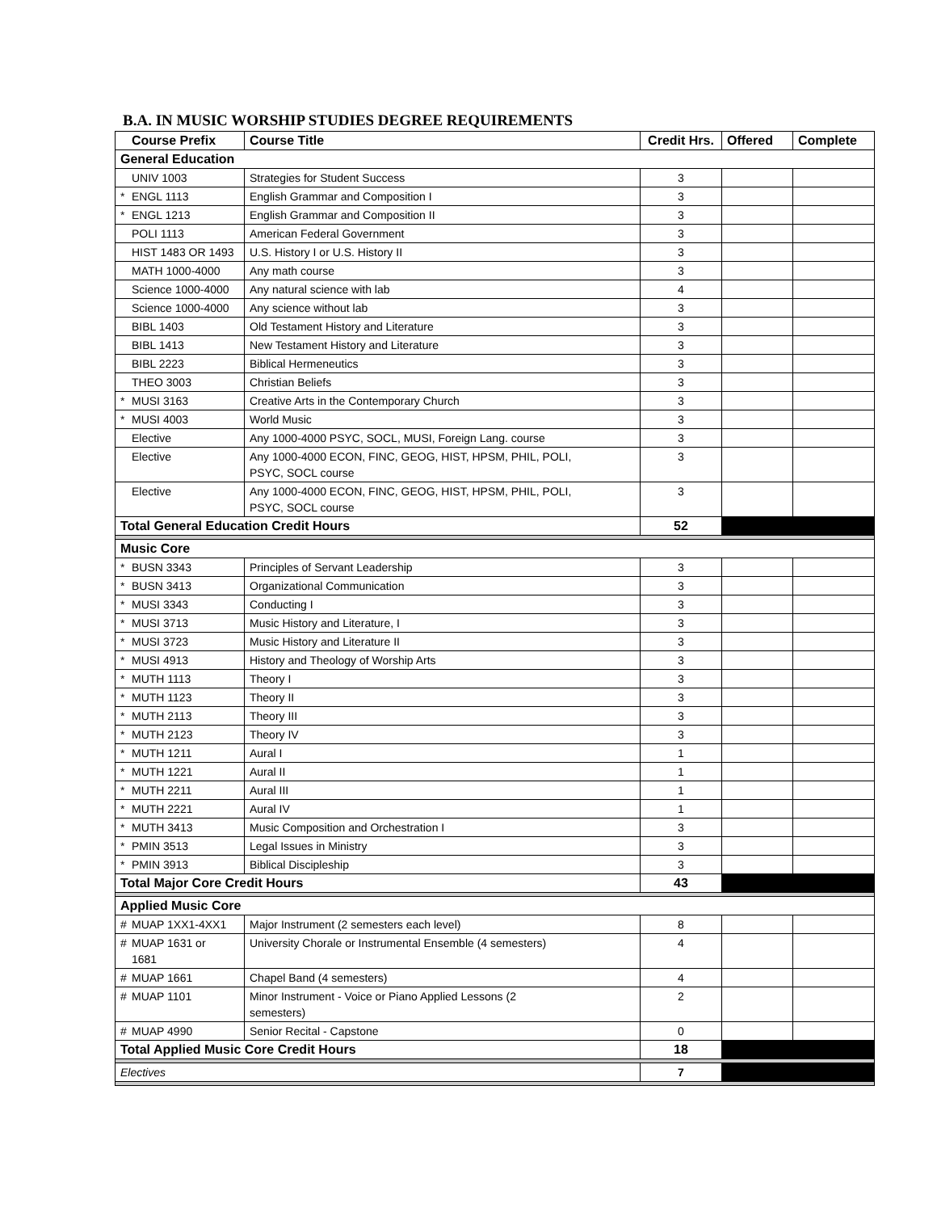B.A. IN MUSIC WORSHIP STUDIES DEGREE REQUIREMENTS
| | Course Prefix | Course Title | Credit Hrs. | Offered | Complete |
| --- | --- | --- | --- | --- | --- |
| General Education | | | | | |
| | UNIV 1003 | Strategies for Student Success | 3 | | |
| * | ENGL 1113 | English Grammar and Composition I | 3 | | |
| * | ENGL 1213 | English Grammar and Composition II | 3 | | |
| | POLI 1113 | American Federal Government | 3 | | |
| | HIST 1483 OR 1493 | U.S. History I or U.S. History II | 3 | | |
| | MATH 1000-4000 | Any math course | 3 | | |
| | Science 1000-4000 | Any natural science with lab | 4 | | |
| | Science 1000-4000 | Any science without lab | 3 | | |
| | BIBL 1403 | Old Testament History and Literature | 3 | | |
| | BIBL 1413 | New Testament History and Literature | 3 | | |
| | BIBL 2223 | Biblical Hermeneutics | 3 | | |
| | THEO 3003 | Christian Beliefs | 3 | | |
| * | MUSI 3163 | Creative Arts in the Contemporary Church | 3 | | |
| * | MUSI 4003 | World Music | 3 | | |
| | Elective | Any 1000-4000 PSYC, SOCL, MUSI, Foreign Lang. course | 3 | | |
| | Elective | Any 1000-4000 ECON, FINC, GEOG, HIST, HPSM, PHIL, POLI, PSYC, SOCL course | 3 | | |
| | Elective | Any 1000-4000 ECON, FINC, GEOG, HIST, HPSM, PHIL, POLI, PSYC, SOCL course | 3 | | |
| Total General Education Credit Hours | | | 52 | | |
| Music Core | | | | | |
| * | BUSN 3343 | Principles of Servant Leadership | 3 | | |
| * | BUSN 3413 | Organizational Communication | 3 | | |
| * | MUSI 3343 | Conducting I | 3 | | |
| * | MUSI 3713 | Music History and Literature, I | 3 | | |
| * | MUSI 3723 | Music History and Literature II | 3 | | |
| * | MUSI 4913 | History and Theology of Worship Arts | 3 | | |
| * | MUTH 1113 | Theory I | 3 | | |
| * | MUTH 1123 | Theory II | 3 | | |
| * | MUTH 2113 | Theory III | 3 | | |
| * | MUTH 2123 | Theory IV | 3 | | |
| * | MUTH 1211 | Aural I | 1 | | |
| * | MUTH 1221 | Aural II | 1 | | |
| * | MUTH 2211 | Aural III | 1 | | |
| * | MUTH 2221 | Aural IV | 1 | | |
| * | MUTH 3413 | Music Composition and Orchestration I | 3 | | |
| * | PMIN 3513 | Legal Issues in Ministry | 3 | | |
| * | PMIN 3913 | Biblical Discipleship | 3 | | |
| Total Major Core Credit Hours | | | 43 | | |
| Applied Music Core | | | | | |
| # | MUAP 1XX1-4XX1 | Major Instrument (2 semesters each level) | 8 | | |
| # | MUAP 1631 or 1681 | University Chorale or Instrumental Ensemble (4 semesters) | 4 | | |
| # | MUAP 1661 | Chapel Band (4 semesters) | 4 | | |
| # | MUAP 1101 | Minor Instrument - Voice or Piano Applied Lessons (2 semesters) | 2 | | |
| # | MUAP 4990 | Senior Recital - Capstone | 0 | | |
| Total Applied Music Core Credit Hours | | | 18 | | |
| Electives | | | 7 | | |